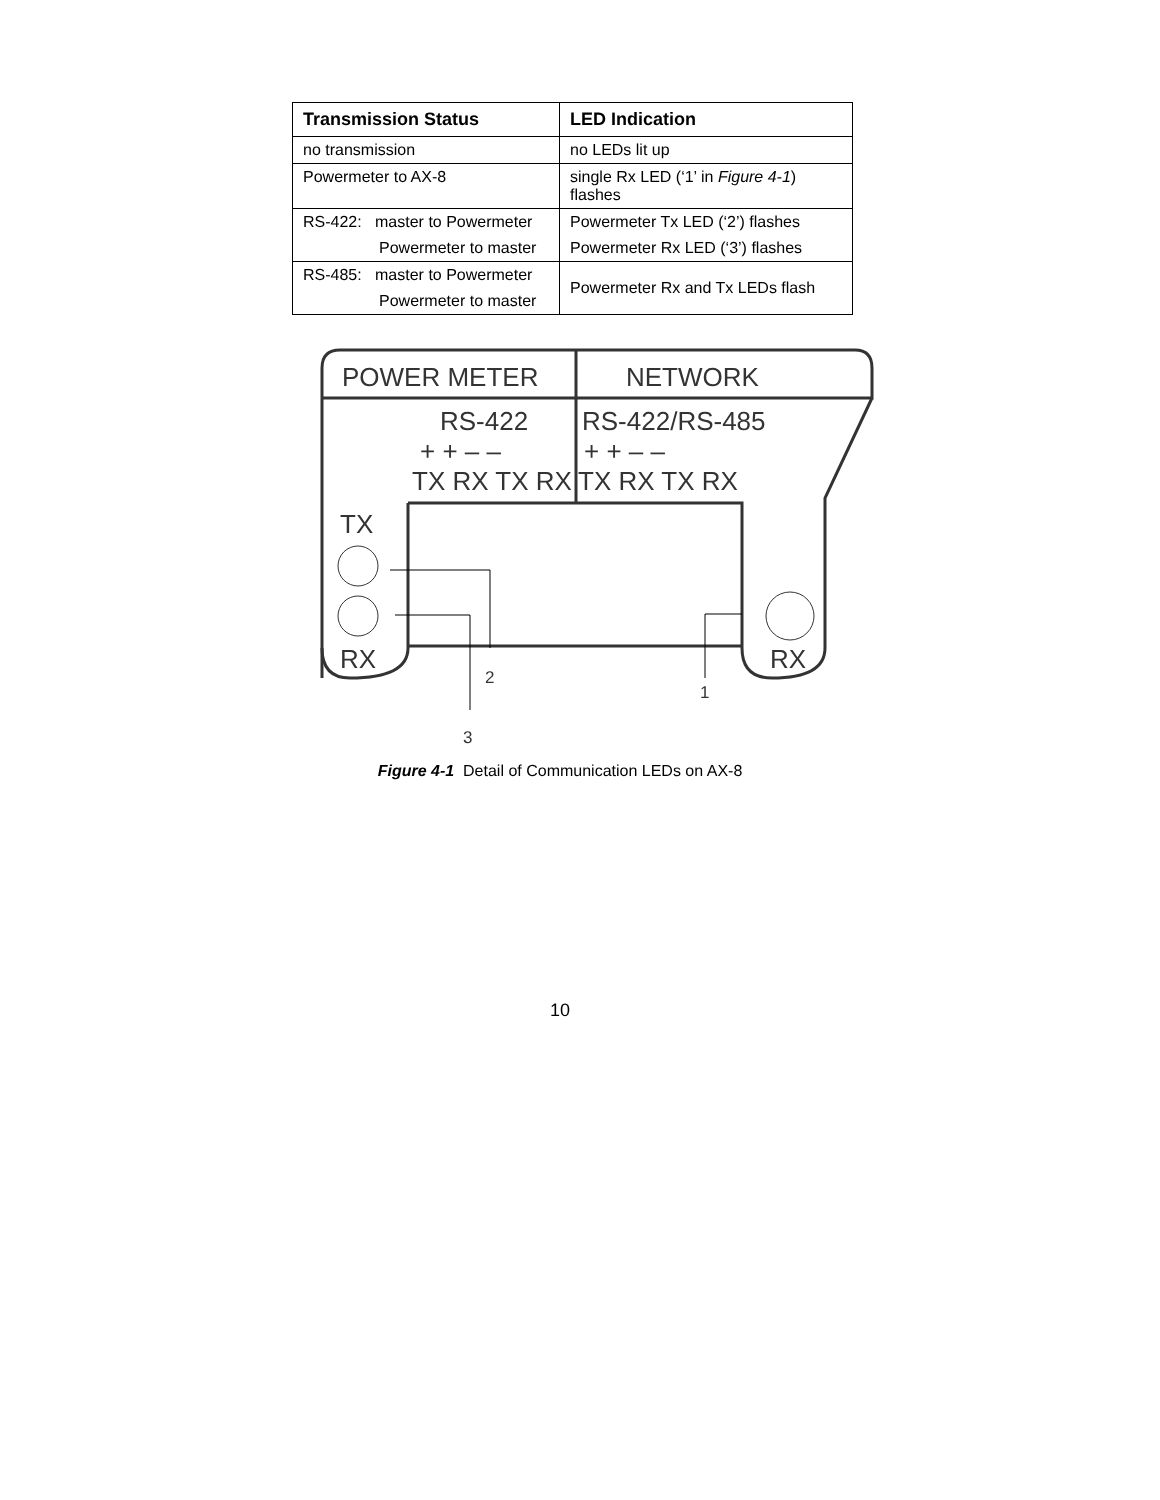| Transmission Status | LED Indication |
| --- | --- |
| no transmission | no LEDs lit up |
| Powermeter to AX-8 | single Rx LED (‘1’ in Figure 4-1 ) flashes |
| RS-422: master to Powermeter | Powermeter Tx LED (‘2’) flashes |
| Powermeter to master | Powermeter Rx LED (‘3’) flashes |
| RS-485: master to Powermeter | Powermeter Rx and Tx LEDs flash |
| Powermeter to master | |
POWER METER
NETWORK
RS-422
RS-422/RS-485
+ + – –
+ + – –
TX RX TX RX
TX RX TX RX
TX
RX
RX
2
1
3
Figure 4-1 Detail of Communication LEDs on AX-8
10